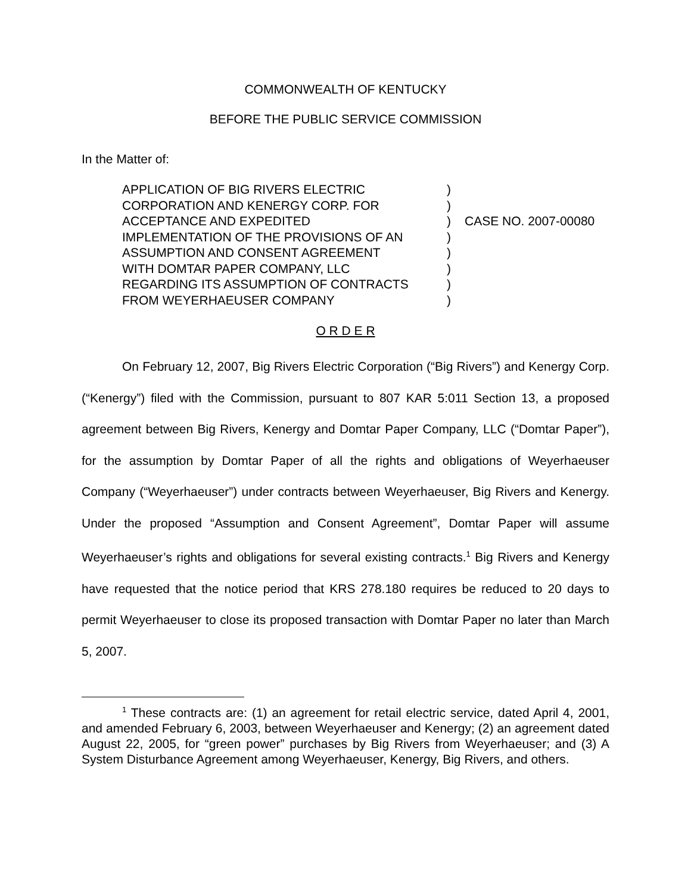COMMONWEALTH OF KENTUCKY
BEFORE THE PUBLIC SERVICE COMMISSION
In the Matter of:
APPLICATION OF BIG RIVERS ELECTRIC
CORPORATION AND KENERGY CORP. FOR
ACCEPTANCE AND EXPEDITED
IMPLEMENTATION OF THE PROVISIONS OF AN
ASSUMPTION AND CONSENT AGREEMENT
WITH DOMTAR PAPER COMPANY, LLC
REGARDING ITS ASSUMPTION OF CONTRACTS
FROM WEYERHAEUSER COMPANY
)
)
)
)
)
)
)
)
CASE NO. 2007-00080
O R D E R
On February 12, 2007, Big Rivers Electric Corporation (“Big Rivers”) and Kenergy Corp. (“Kenergy”) filed with the Commission, pursuant to 807 KAR 5:011 Section 13, a proposed agreement between Big Rivers, Kenergy and Domtar Paper Company, LLC (“Domtar Paper”), for the assumption by Domtar Paper of all the rights and obligations of Weyerhaeuser Company (“Weyerhaeuser”) under contracts between Weyerhaeuser, Big Rivers and Kenergy. Under the proposed “Assumption and Consent Agreement”, Domtar Paper will assume Weyerhaeuser’s rights and obligations for several existing contracts.<sup>1</sup> Big Rivers and Kenergy have requested that the notice period that KRS 278.180 requires be reduced to 20 days to permit Weyerhaeuser to close its proposed transaction with Domtar Paper no later than March 5, 2007.
<sup>1</sup> These contracts are: (1) an agreement for retail electric service, dated April 4, 2001, and amended February 6, 2003, between Weyerhaeuser and Kenergy; (2) an agreement dated August 22, 2005, for “green power” purchases by Big Rivers from Weyerhaeuser; and (3) A System Disturbance Agreement among Weyerhaeuser, Kenergy, Big Rivers, and others.